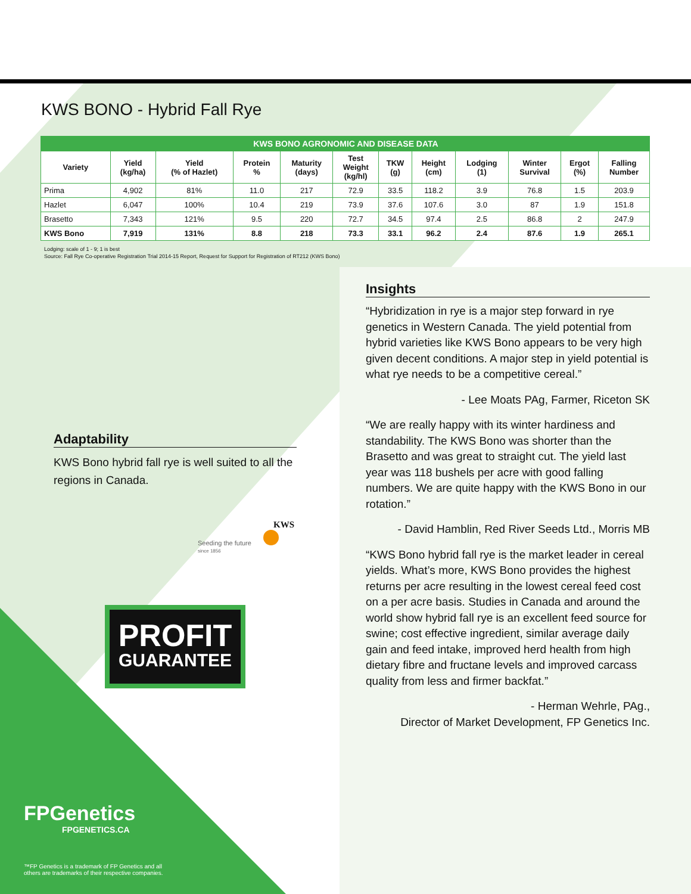KWS BONO - Hybrid Fall Rye
| KWS BONO AGRONOMIC AND DISEASE DATA | | | | | | | | | | | |
| Variety | Yield (kg/ha) | Yield (% of Hazlet) | Protein % | Maturity (days) | Test Weight (kg/hl) | TKW (g) | Height (cm) | Lodging (1) | Winter Survival | Ergot (%) | Falling Number |
| Prima | 4,902 | 81% | 11.0 | 217 | 72.9 | 33.5 | 118.2 | 3.9 | 76.8 | 1.5 | 203.9 |
| Hazlet | 6,047 | 100% | 10.4 | 219 | 73.9 | 37.6 | 107.6 | 3.0 | 87 | 1.9 | 151.8 |
| Brasetto | 7,343 | 121% | 9.5 | 220 | 72.7 | 34.5 | 97.4 | 2.5 | 86.8 | 2 | 247.9 |
| KWS Bono | 7,919 | 131% | 8.8 | 218 | 73.3 | 33.1 | 96.2 | 2.4 | 87.6 | 1.9 | 265.1 |
Lodging: scale of 1 - 9; 1 is best
Source: Fall Rye Co-operative Registration Trial 2014-15 Report, Request for Support for Registration of RT212 (KWS Bono)
Insights
“Hybridization in rye is a major step forward in rye genetics in Western Canada. The yield potential from hybrid varieties like KWS Bono appears to be very high given decent conditions. A major step in yield potential is what rye needs to be a competitive cereal.”
- Lee Moats PAg, Farmer, Riceton SK
“We are really happy with its winter hardiness and standability. The KWS Bono was shorter than the Brasetto and was great to straight cut. The yield last year was 118 bushels per acre with good falling numbers. We are quite happy with the KWS Bono in our rotation.”
- David Hamblin, Red River Seeds Ltd., Morris MB
“KWS Bono hybrid fall rye is the market leader in cereal yields. What’s more, KWS Bono provides the highest returns per acre resulting in the lowest cereal feed cost on a per acre basis. Studies in Canada and around the world show hybrid fall rye is an excellent feed source for swine; cost effective ingredient, similar average daily gain and feed intake, improved herd health from high dietary fibre and fructane levels and improved carcass quality from less and firmer backfat.”
- Herman Wehrle, PAg.,
Director of Market Development, FP Genetics Inc.
Adaptability
KWS Bono hybrid fall rye is well suited to all the regions in Canada.
KWS
Seeding the future
since 1856
PROFIT
GUARANTEE
FPGenetics
FPGENETICS.CA
™FP Genetics is a trademark of FP Genetics and all
others are trademarks of their respective companies.